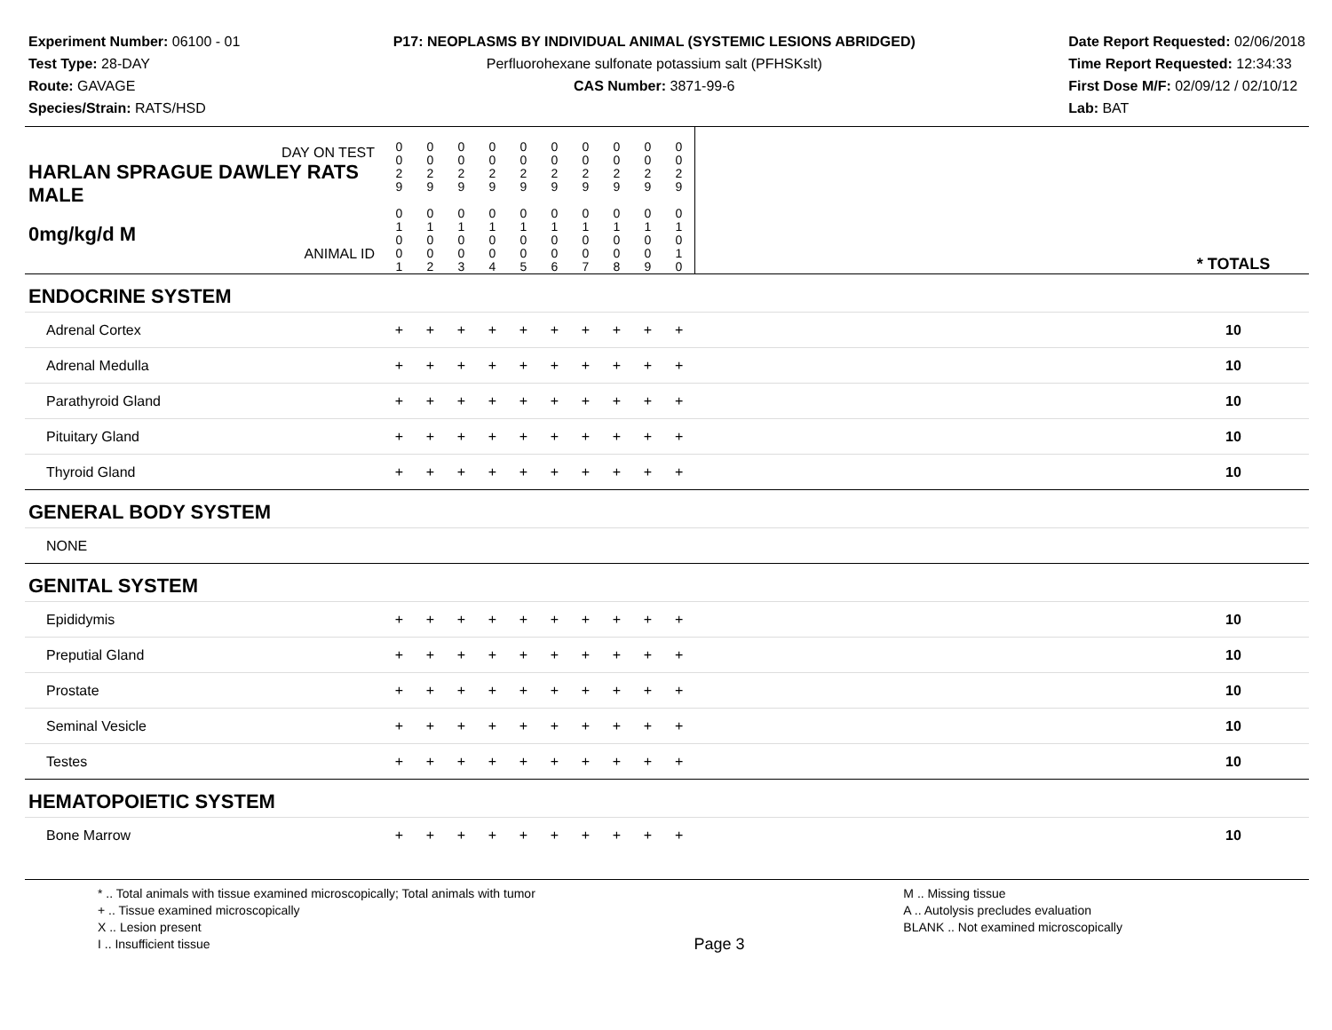Experiment Number: 06100 - 01
Test Type: 28-DAY
Route: GAVAGE
Species/Strain: RATS/HSD
P17: NEOPLASMS BY INDIVIDUAL ANIMAL (SYSTEMIC LESIONS ABRIDGED)
Perfluorohexane sulfonate potassium salt (PFHSKslt)
CAS Number: 3871-99-6
Date Report Requested: 02/06/2018
Time Report Requested: 12:34:33
First Dose M/F: 02/09/12 / 02/10/12
Lab: BAT
| DAY ON TEST HARLAN SPRAGUE DAWLEY RATS MALE | 0 0 2 9 | 0 0 2 9 | 0 0 2 9 | 0 0 2 9 | 0 0 2 9 | 0 0 2 9 | 0 0 2 9 | 0 0 2 9 | 0 0 2 9 | 0 0 2 9 | | |
| 0mg/kg/d M ANIMAL ID | 0 1 0 0 1 | 0 1 0 0 2 | 0 1 0 0 3 | 0 1 0 0 4 | 0 1 0 0 5 | 0 1 0 0 6 | 0 1 0 0 7 | 0 1 0 0 8 | 0 1 0 0 9 | 0 1 0 1 0 | | * TOTALS |
| ENDOCRINE SYSTEM | | | | | | | | | | | | |
| Adrenal Cortex | + | + | + | + | + | + | + | + | + | + | | 10 |
| Adrenal Medulla | + | + | + | + | + | + | + | + | + | + | | 10 |
| Parathyroid Gland | + | + | + | + | + | + | + | + | + | + | | 10 |
| Pituitary Gland | + | + | + | + | + | + | + | + | + | + | | 10 |
| Thyroid Gland | + | + | + | + | + | + | + | + | + | + | | 10 |
| GENERAL BODY SYSTEM | | | | | | | | | | | | |
| NONE | | | | | | | | | | | | |
| GENITAL SYSTEM | | | | | | | | | | | | |
| Epididymis | + | + | + | + | + | + | + | + | + | + | | 10 |
| Preputial Gland | + | + | + | + | + | + | + | + | + | + | | 10 |
| Prostate | + | + | + | + | + | + | + | + | + | + | | 10 |
| Seminal Vesicle | + | + | + | + | + | + | + | + | + | + | | 10 |
| Testes | + | + | + | + | + | + | + | + | + | + | | 10 |
| HEMATOPOIETIC SYSTEM | | | | | | | | | | | | |
| Bone Marrow | + | + | + | + | + | + | + | + | + | + | | 10 |
* .. Total animals with tissue examined microscopically; Total animals with tumor
+ .. Tissue examined microscopically
X .. Lesion present
I .. Insufficient tissue
Page 3
M .. Missing tissue
A .. Autolysis precludes evaluation
BLANK .. Not examined microscopically